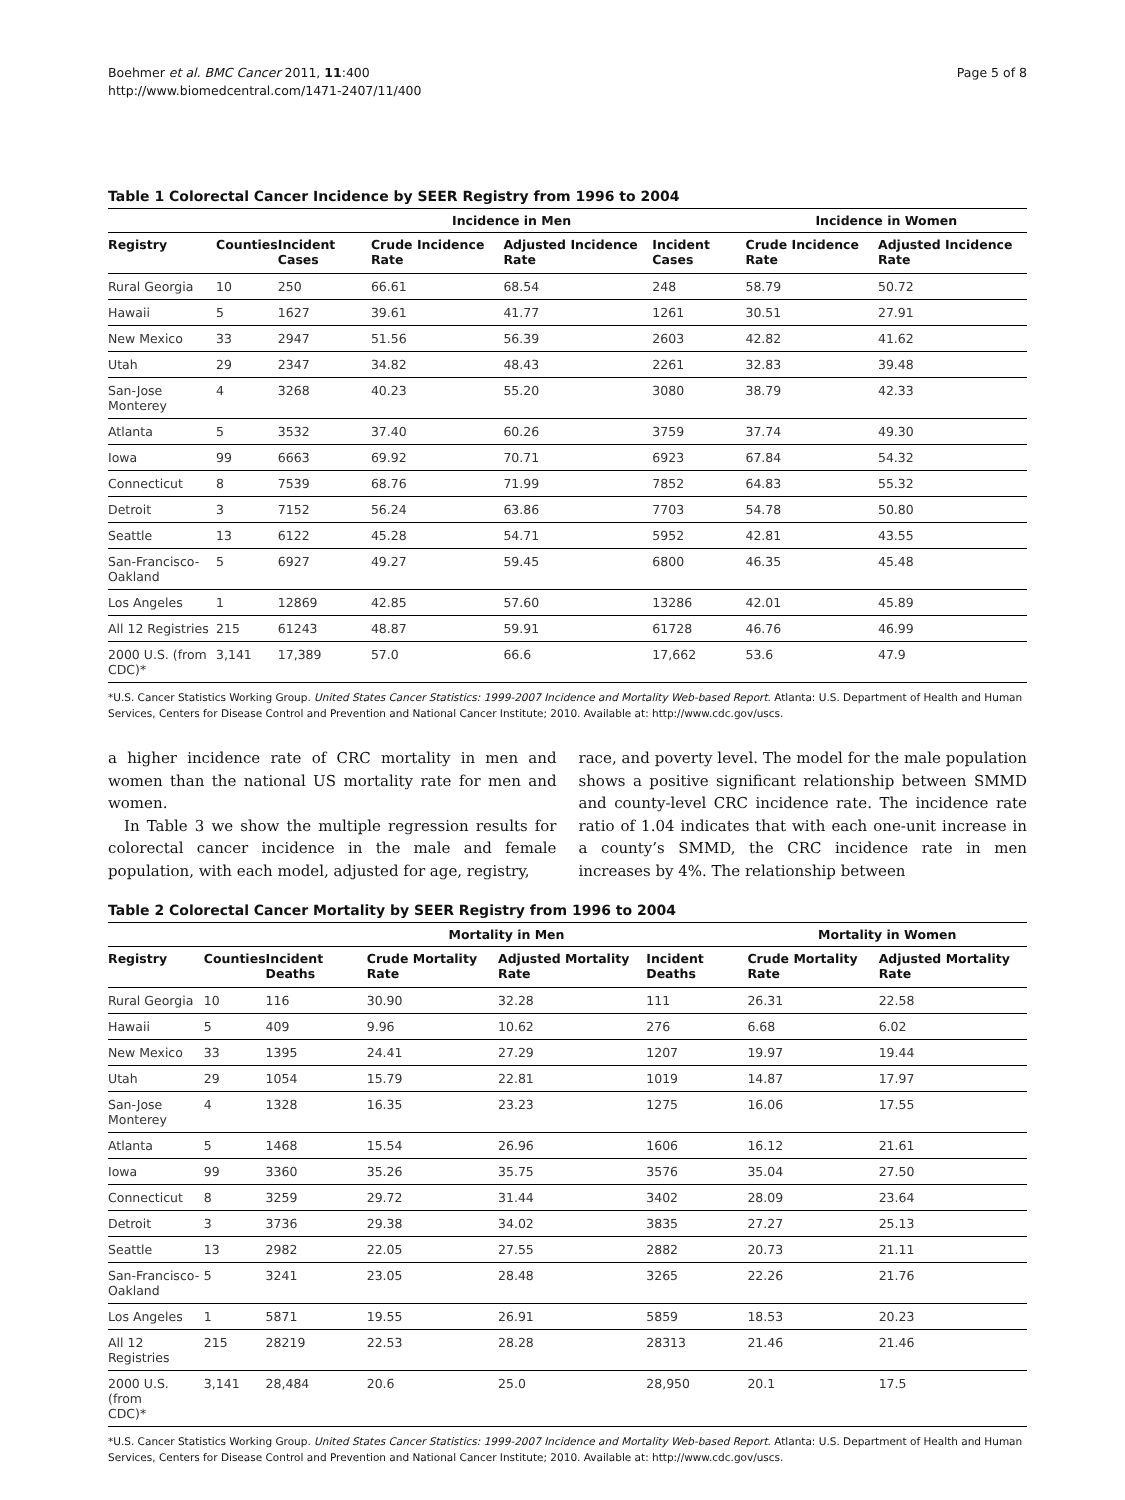Boehmer et al. BMC Cancer 2011, 11:400
http://www.biomedcentral.com/1471-2407/11/400
Page 5 of 8
Table 1 Colorectal Cancer Incidence by SEER Registry from 1996 to 2004
| | | Incidence in Men | | | | Incidence in Women | |
| --- | --- | --- | --- | --- | --- | --- | --- |
| Registry | Counties | Incident Cases | Crude Incidence Rate | Adjusted Incidence Rate | Incident Cases | Crude Incidence Rate | Adjusted Incidence Rate |
| Rural Georgia | 10 | 250 | 66.61 | 68.54 | 248 | 58.79 | 50.72 |
| Hawaii | 5 | 1627 | 39.61 | 41.77 | 1261 | 30.51 | 27.91 |
| New Mexico | 33 | 2947 | 51.56 | 56.39 | 2603 | 42.82 | 41.62 |
| Utah | 29 | 2347 | 34.82 | 48.43 | 2261 | 32.83 | 39.48 |
| San-Jose Monterey | 4 | 3268 | 40.23 | 55.20 | 3080 | 38.79 | 42.33 |
| Atlanta | 5 | 3532 | 37.40 | 60.26 | 3759 | 37.74 | 49.30 |
| Iowa | 99 | 6663 | 69.92 | 70.71 | 6923 | 67.84 | 54.32 |
| Connecticut | 8 | 7539 | 68.76 | 71.99 | 7852 | 64.83 | 55.32 |
| Detroit | 3 | 7152 | 56.24 | 63.86 | 7703 | 54.78 | 50.80 |
| Seattle | 13 | 6122 | 45.28 | 54.71 | 5952 | 42.81 | 43.55 |
| San-Francisco- Oakland | 5 | 6927 | 49.27 | 59.45 | 6800 | 46.35 | 45.48 |
| Los Angeles | 1 | 12869 | 42.85 | 57.60 | 13286 | 42.01 | 45.89 |
| All 12 Registries | 215 | 61243 | 48.87 | 59.91 | 61728 | 46.76 | 46.99 |
| 2000 U.S. (from CDC)* | 3,141 | 17,389 | 57.0 | 66.6 | 17,662 | 53.6 | 47.9 |
*U.S. Cancer Statistics Working Group. United States Cancer Statistics: 1999-2007 Incidence and Mortality Web-based Report. Atlanta: U.S. Department of Health and Human Services, Centers for Disease Control and Prevention and National Cancer Institute; 2010. Available at: http://www.cdc.gov/uscs.
a higher incidence rate of CRC mortality in men and women than the national US mortality rate for men and women.
In Table 3 we show the multiple regression results for colorectal cancer incidence in the male and female population, with each model, adjusted for age, registry,
race, and poverty level. The model for the male population shows a positive significant relationship between SMMD and county-level CRC incidence rate. The incidence rate ratio of 1.04 indicates that with each one-unit increase in a county’s SMMD, the CRC incidence rate in men increases by 4%. The relationship between
Table 2 Colorectal Cancer Mortality by SEER Registry from 1996 to 2004
| | | Mortality in Men | | | | Mortality in Women | |
| --- | --- | --- | --- | --- | --- | --- | --- |
| Registry | Counties | Incident Deaths | Crude Mortality Rate | Adjusted Mortality Rate | Incident Deaths | Crude Mortality Rate | Adjusted Mortality Rate |
| Rural Georgia | 10 | 116 | 30.90 | 32.28 | 111 | 26.31 | 22.58 |
| Hawaii | 5 | 409 | 9.96 | 10.62 | 276 | 6.68 | 6.02 |
| New Mexico | 33 | 1395 | 24.41 | 27.29 | 1207 | 19.97 | 19.44 |
| Utah | 29 | 1054 | 15.79 | 22.81 | 1019 | 14.87 | 17.97 |
| San-Jose Monterey | 4 | 1328 | 16.35 | 23.23 | 1275 | 16.06 | 17.55 |
| Atlanta | 5 | 1468 | 15.54 | 26.96 | 1606 | 16.12 | 21.61 |
| Iowa | 99 | 3360 | 35.26 | 35.75 | 3576 | 35.04 | 27.50 |
| Connecticut | 8 | 3259 | 29.72 | 31.44 | 3402 | 28.09 | 23.64 |
| Detroit | 3 | 3736 | 29.38 | 34.02 | 3835 | 27.27 | 25.13 |
| Seattle | 13 | 2982 | 22.05 | 27.55 | 2882 | 20.73 | 21.11 |
| San-Francisco- Oakland | 5 | 3241 | 23.05 | 28.48 | 3265 | 22.26 | 21.76 |
| Los Angeles | 1 | 5871 | 19.55 | 26.91 | 5859 | 18.53 | 20.23 |
| All 12 Registries | 215 | 28219 | 22.53 | 28.28 | 28313 | 21.46 | 21.46 |
| 2000 U.S. (from CDC)* | 3,141 | 28,484 | 20.6 | 25.0 | 28,950 | 20.1 | 17.5 |
*U.S. Cancer Statistics Working Group. United States Cancer Statistics: 1999-2007 Incidence and Mortality Web-based Report. Atlanta: U.S. Department of Health and Human Services, Centers for Disease Control and Prevention and National Cancer Institute; 2010. Available at: http://www.cdc.gov/uscs.